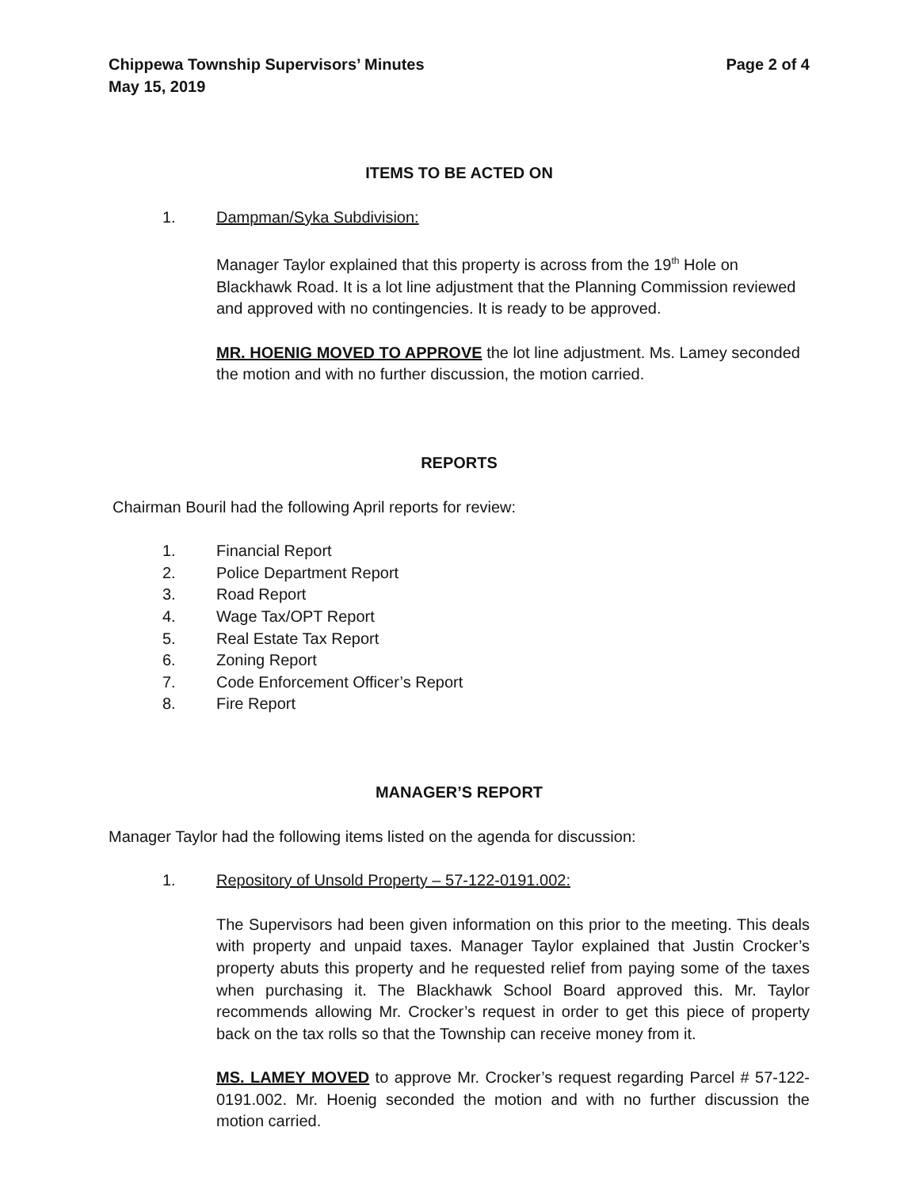Chippewa Township Supervisors’ Minutes Page 2 of 4
May 15, 2019
ITEMS TO BE ACTED ON
1. Dampman/Syka Subdivision:
Manager Taylor explained that this property is across from the 19<sup>th</sup> Hole on Blackhawk Road. It is a lot line adjustment that the Planning Commission reviewed and approved with no contingencies. It is ready to be approved.
MR. HOENIG MOVED TO APPROVE the lot line adjustment. Ms. Lamey seconded the motion and with no further discussion, the motion carried.
REPORTS
Chairman Bouril had the following April reports for review:
1. Financial Report
2. Police Department Report
3. Road Report
4. Wage Tax/OPT Report
5. Real Estate Tax Report
6. Zoning Report
7. Code Enforcement Officer’s Report
8. Fire Report
MANAGER’S REPORT
Manager Taylor had the following items listed on the agenda for discussion:
1. Repository of Unsold Property – 57-122-0191.002:
The Supervisors had been given information on this prior to the meeting. This deals with property and unpaid taxes. Manager Taylor explained that Justin Crocker’s property abuts this property and he requested relief from paying some of the taxes when purchasing it. The Blackhawk School Board approved this. Mr. Taylor recommends allowing Mr. Crocker’s request in order to get this piece of property back on the tax rolls so that the Township can receive money from it.
MS. LAMEY MOVED to approve Mr. Crocker’s request regarding Parcel # 57-122-0191.002. Mr. Hoenig seconded the motion and with no further discussion the motion carried.